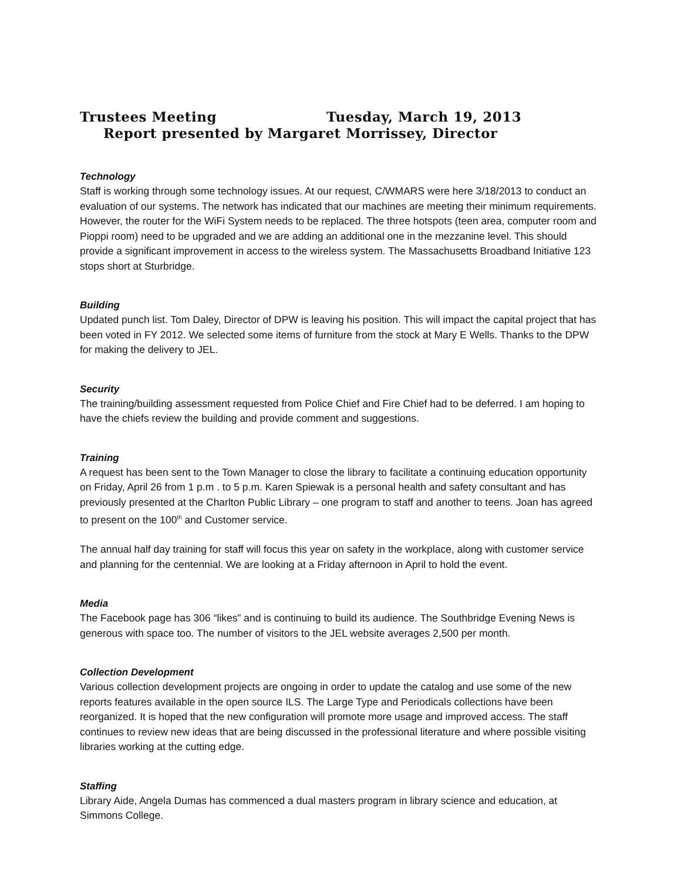Trustees Meeting Tuesday, March 19, 2013
Report presented by Margaret Morrissey, Director
Technology
Staff is working through some technology issues. At our request, C/WMARS were here 3/18/2013 to conduct an evaluation of our systems. The network has indicated that our machines are meeting their minimum requirements. However, the router for the WiFi System needs to be replaced. The three hotspots (teen area, computer room and Pioppi room) need to be upgraded and we are adding an additional one in the mezzanine level. This should provide a significant improvement in access to the wireless system. The Massachusetts Broadband Initiative 123 stops short at Sturbridge.
Building
Updated punch list. Tom Daley, Director of DPW is leaving his position. This will impact the capital project that has been voted in FY 2012. We selected some items of furniture from the stock at Mary E Wells. Thanks to the DPW for making the delivery to JEL.
Security
The training/building assessment requested from Police Chief and Fire Chief had to be deferred. I am hoping to have the chiefs review the building and provide comment and suggestions.
Training
A request has been sent to the Town Manager to close the library to facilitate a continuing education opportunity on Friday, April 26 from 1 p.m . to 5 p.m. Karen Spiewak is a personal health and safety consultant and has previously presented at the Charlton Public Library – one program to staff and another to teens. Joan has agreed to present on the 100<sup>th</sup> and Customer service.
The annual half day training for staff will focus this year on safety in the workplace, along with customer service and planning for the centennial. We are looking at a Friday afternoon in April to hold the event.
Media
The Facebook page has 306 “likes” and is continuing to build its audience. The Southbridge Evening News is generous with space too. The number of visitors to the JEL website averages 2,500 per month.
Collection Development
Various collection development projects are ongoing in order to update the catalog and use some of the new reports features available in the open source ILS. The Large Type and Periodicals collections have been reorganized. It is hoped that the new configuration will promote more usage and improved access. The staff continues to review new ideas that are being discussed in the professional literature and where possible visiting libraries working at the cutting edge.
Staffing
Library Aide, Angela Dumas has commenced a dual masters program in library science and education, at Simmons College.